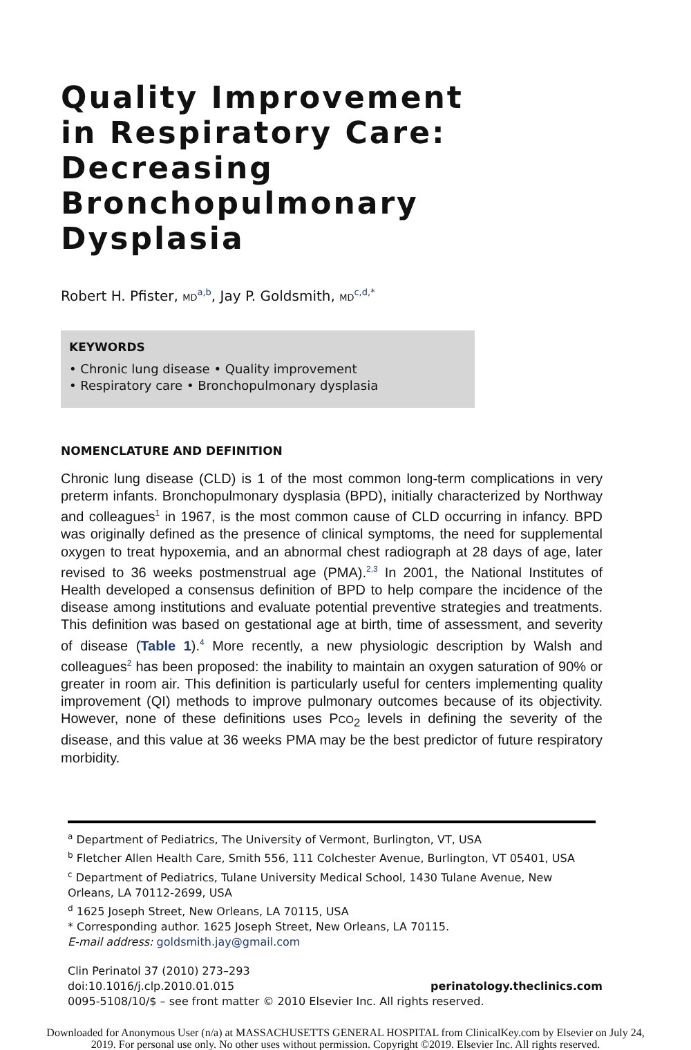Quality Improvement in Respiratory Care: Decreasing Bronchopulmonary Dysplasia
Robert H. Pfister, MD<sup>a,b</sup>, Jay P. Goldsmith, MD<sup>c,d,*</sup>
KEYWORDS
• Chronic lung disease • Quality improvement
• Respiratory care • Bronchopulmonary dysplasia
NOMENCLATURE AND DEFINITION
Chronic lung disease (CLD) is 1 of the most common long-term complications in very preterm infants. Bronchopulmonary dysplasia (BPD), initially characterized by Northway and colleagues<sup>1</sup> in 1967, is the most common cause of CLD occurring in infancy. BPD was originally defined as the presence of clinical symptoms, the need for supplemental oxygen to treat hypoxemia, and an abnormal chest radiograph at 28 days of age, later revised to 36 weeks postmenstrual age (PMA).<sup>2,3</sup> In 2001, the National Institutes of Health developed a consensus definition of BPD to help compare the incidence of the disease among institutions and evaluate potential preventive strategies and treatments. This definition was based on gestational age at birth, time of assessment, and severity of disease (Table 1).<sup>4</sup> More recently, a new physiologic description by Walsh and colleagues<sup>2</sup> has been proposed: the inability to maintain an oxygen saturation of 90% or greater in room air. This definition is particularly useful for centers implementing quality improvement (QI) methods to improve pulmonary outcomes because of its objectivity. However, none of these definitions uses PCO<sub>2</sub> levels in defining the severity of the disease, and this value at 36 weeks PMA may be the best predictor of future respiratory morbidity.
<sup>a</sup> Department of Pediatrics, The University of Vermont, Burlington, VT, USA
<sup>b</sup> Fletcher Allen Health Care, Smith 556, 111 Colchester Avenue, Burlington, VT 05401, USA
<sup>c</sup> Department of Pediatrics, Tulane University Medical School, 1430 Tulane Avenue, New Orleans, LA 70112-2699, USA
<sup>d</sup> 1625 Joseph Street, New Orleans, LA 70115, USA
* Corresponding author. 1625 Joseph Street, New Orleans, LA 70115.
E-mail address: goldsmith.jay@gmail.com
Clin Perinatol 37 (2010) 273–293
doi:10.1016/j.clp.2010.01.015 perinatology.theclinics.com
0095-5108/10/$ – see front matter © 2010 Elsevier Inc. All rights reserved.
Downloaded for Anonymous User (n/a) at MASSACHUSETTS GENERAL HOSPITAL from ClinicalKey.com by Elsevier on July 24,
2019. For personal use only. No other uses without permission. Copyright ©2019. Elsevier Inc. All rights reserved.